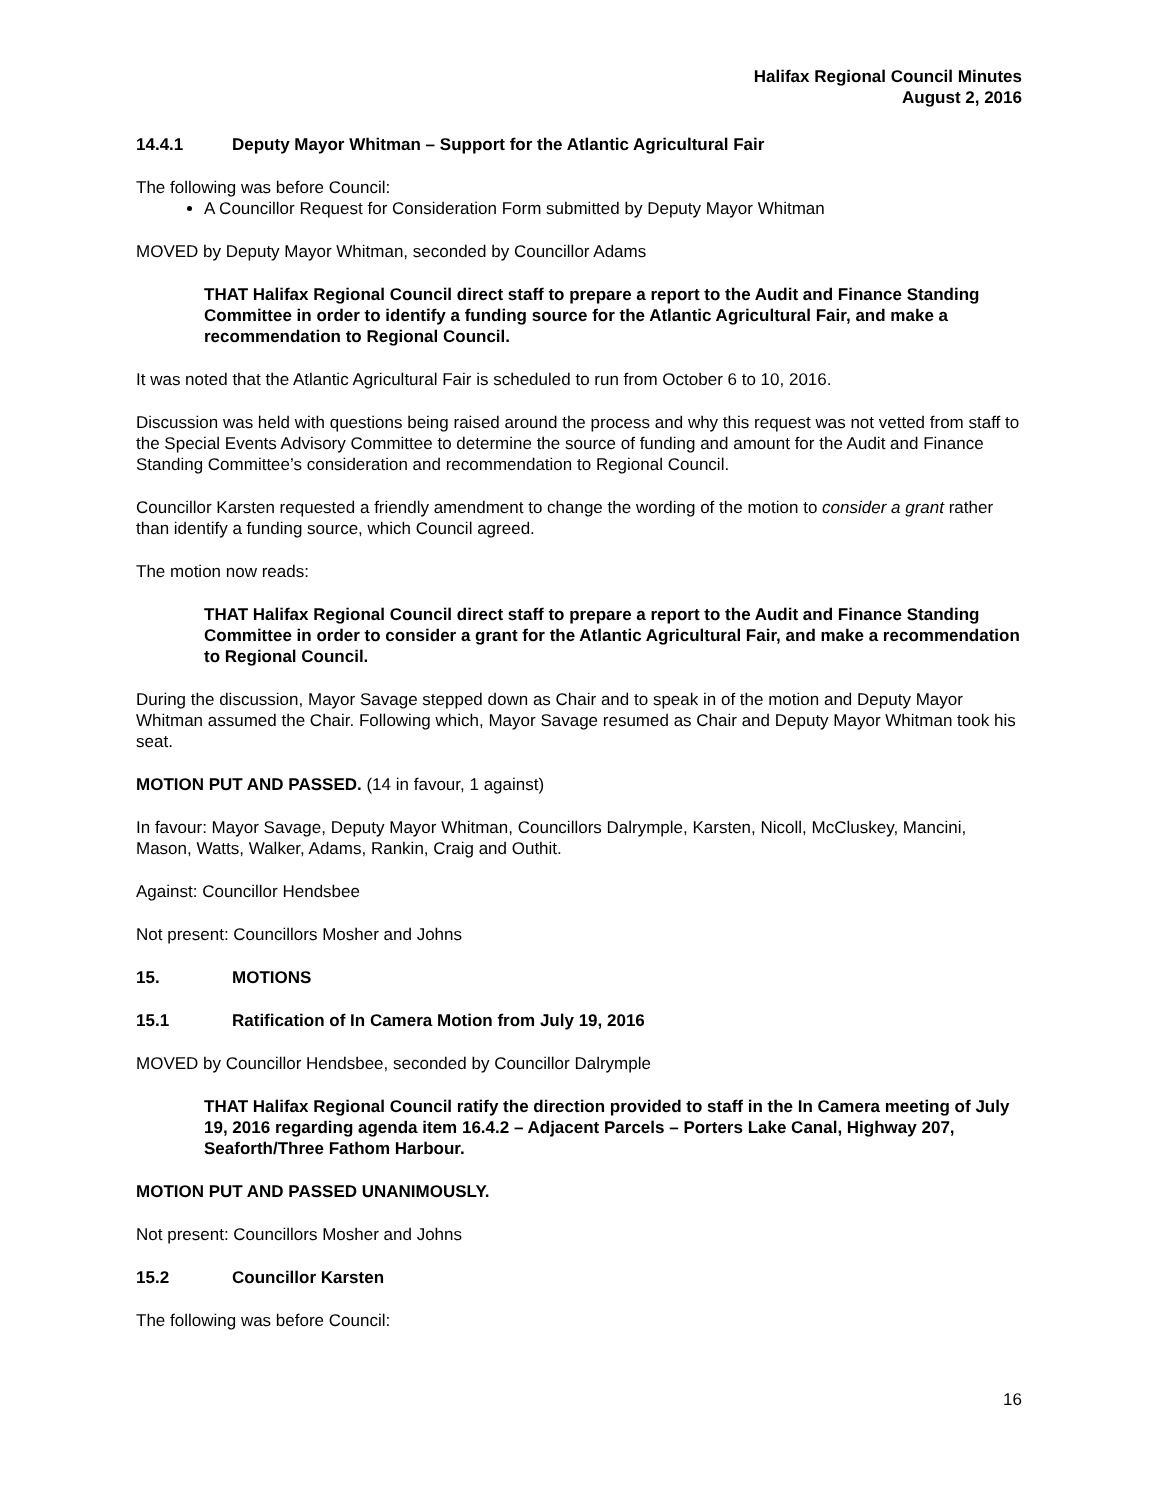Halifax Regional Council Minutes
August 2, 2016
14.4.1 Deputy Mayor Whitman – Support for the Atlantic Agricultural Fair
The following was before Council:
A Councillor Request for Consideration Form submitted by Deputy Mayor Whitman
MOVED by Deputy Mayor Whitman, seconded by Councillor Adams
THAT Halifax Regional Council direct staff to prepare a report to the Audit and Finance Standing Committee in order to identify a funding source for the Atlantic Agricultural Fair, and make a recommendation to Regional Council.
It was noted that the Atlantic Agricultural Fair is scheduled to run from October 6 to 10, 2016.
Discussion was held with questions being raised around the process and why this request was not vetted from staff to the Special Events Advisory Committee to determine the source of funding and amount for the Audit and Finance Standing Committee’s consideration and recommendation to Regional Council.
Councillor Karsten requested a friendly amendment to change the wording of the motion to consider a grant rather than identify a funding source, which Council agreed.
The motion now reads:
THAT Halifax Regional Council direct staff to prepare a report to the Audit and Finance Standing Committee in order to consider a grant for the Atlantic Agricultural Fair, and make a recommendation to Regional Council.
During the discussion, Mayor Savage stepped down as Chair and to speak in of the motion and Deputy Mayor Whitman assumed the Chair. Following which, Mayor Savage resumed as Chair and Deputy Mayor Whitman took his seat.
MOTION PUT AND PASSED. (14 in favour, 1 against)
In favour: Mayor Savage, Deputy Mayor Whitman, Councillors Dalrymple, Karsten, Nicoll, McCluskey, Mancini, Mason, Watts, Walker, Adams, Rankin, Craig and Outhit.
Against: Councillor Hendsbee
Not present: Councillors Mosher and Johns
15. MOTIONS
15.1 Ratification of In Camera Motion from July 19, 2016
MOVED by Councillor Hendsbee, seconded by Councillor Dalrymple
THAT Halifax Regional Council ratify the direction provided to staff in the In Camera meeting of July 19, 2016 regarding agenda item 16.4.2 – Adjacent Parcels – Porters Lake Canal, Highway 207, Seaforth/Three Fathom Harbour.
MOTION PUT AND PASSED UNANIMOUSLY.
Not present: Councillors Mosher and Johns
15.2 Councillor Karsten
The following was before Council:
16